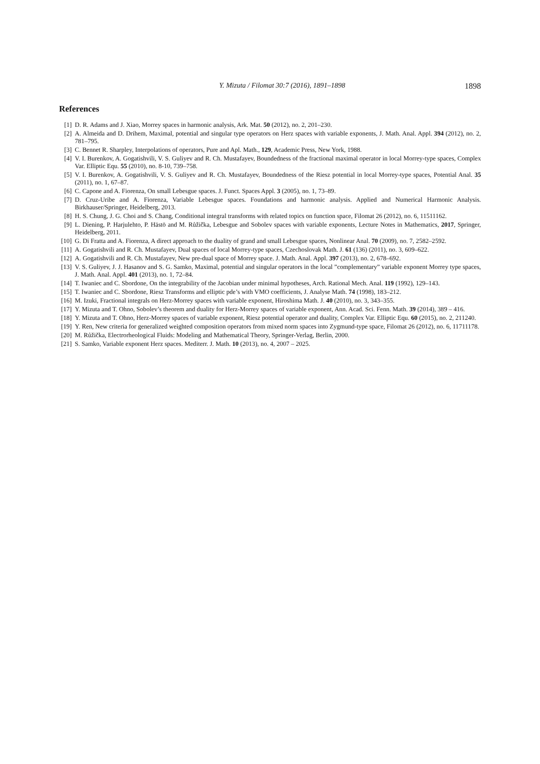Y. Mizuta / Filomat 30:7 (2016), 1891–1898 1898
References
[1] D. R. Adams and J. Xiao, Morrey spaces in harmonic analysis, Ark. Mat. 50 (2012), no. 2, 201–230.
[2] A. Almeida and D. Drihem, Maximal, potential and singular type operators on Herz spaces with variable exponents, J. Math. Anal. Appl. 394 (2012), no. 2, 781–795.
[3] C. Bennet R. Sharpley, Interpolations of operators, Pure and Apl. Math., 129, Academic Press, New York, 1988.
[4] V. I. Burenkov, A. Gogatishvili, V. S. Guliyev and R. Ch. Mustafayev, Boundedness of the fractional maximal operator in local Morrey-type spaces, Complex Var. Elliptic Equ. 55 (2010), no. 8-10, 739–758.
[5] V. I. Burenkov, A. Gogatishvili, V. S. Guliyev and R. Ch. Mustafayev, Boundedness of the Riesz potential in local Morrey-type spaces, Potential Anal. 35 (2011), no. 1, 67–87.
[6] C. Capone and A. Fiorenza, On small Lebesgue spaces. J. Funct. Spaces Appl. 3 (2005), no. 1, 73–89.
[7] D. Cruz-Uribe and A. Fiorenza, Variable Lebesgue spaces. Foundations and harmonic analysis. Applied and Numerical Harmonic Analysis. Birkhauser/Springer, Heidelberg, 2013.
[8] H. S. Chung, J. G. Choi and S. Chang, Conditional integral transforms with related topics on function space, Filomat 26 (2012), no. 6, 11511162.
[9] L. Diening, P. Harjulehto, P. Hästö and M. Růžička, Lebesgue and Sobolev spaces with variable exponents, Lecture Notes in Mathematics, 2017, Springer, Heidelberg, 2011.
[10] G. Di Fratta and A. Fiorenza, A direct approach to the duality of grand and small Lebesgue spaces, Nonlinear Anal. 70 (2009), no. 7, 2582–2592.
[11] A. Gogatishvili and R. Ch. Mustafayev, Dual spaces of local Morrey-type spaces, Czechoslovak Math. J. 61 (136) (2011), no. 3, 609–622.
[12] A. Gogatishvili and R. Ch. Mustafayev, New pre-dual space of Morrey space. J. Math. Anal. Appl. 397 (2013), no. 2, 678–692.
[13] V. S. Guliyev, J. J. Hasanov and S. G. Samko, Maximal, potential and singular operators in the local ”complementary” variable exponent Morrey type spaces, J. Math. Anal. Appl. 401 (2013), no. 1, 72–84.
[14] T. Iwaniec and C. Sbordone, On the integrability of the Jacobian under minimal hypotheses, Arch. Rational Mech. Anal. 119 (1992), 129–143.
[15] T. Iwaniec and C. Sbordone, Riesz Transforms and elliptic pde’s with VMO coefficients, J. Analyse Math. 74 (1998), 183–212.
[16] M. Izuki, Fractional integrals on Herz-Morrey spaces with variable exponent, Hiroshima Math. J. 40 (2010), no. 3, 343–355.
[17] Y. Mizuta and T. Ohno, Sobolev’s theorem and duality for Herz-Morrey spaces of variable exponent, Ann. Acad. Sci. Fenn. Math. 39 (2014), 389 – 416.
[18] Y. Mizuta and T. Ohno, Herz-Morrey spaces of variable exponent, Riesz potential operator and duality, Complex Var. Elliptic Equ. 60 (2015), no. 2, 211240.
[19] Y. Ren, New criteria for generalized weighted composition operators from mixed norm spaces into Zygmund-type space, Filomat 26 (2012), no. 6, 11711178.
[20] M. Růžička, Electrorheological Fluids: Modeling and Mathematical Theory, Springer-Verlag, Berlin, 2000.
[21] S. Samko, Variable exponent Herz spaces. Mediterr. J. Math. 10 (2013), no. 4, 2007 – 2025.